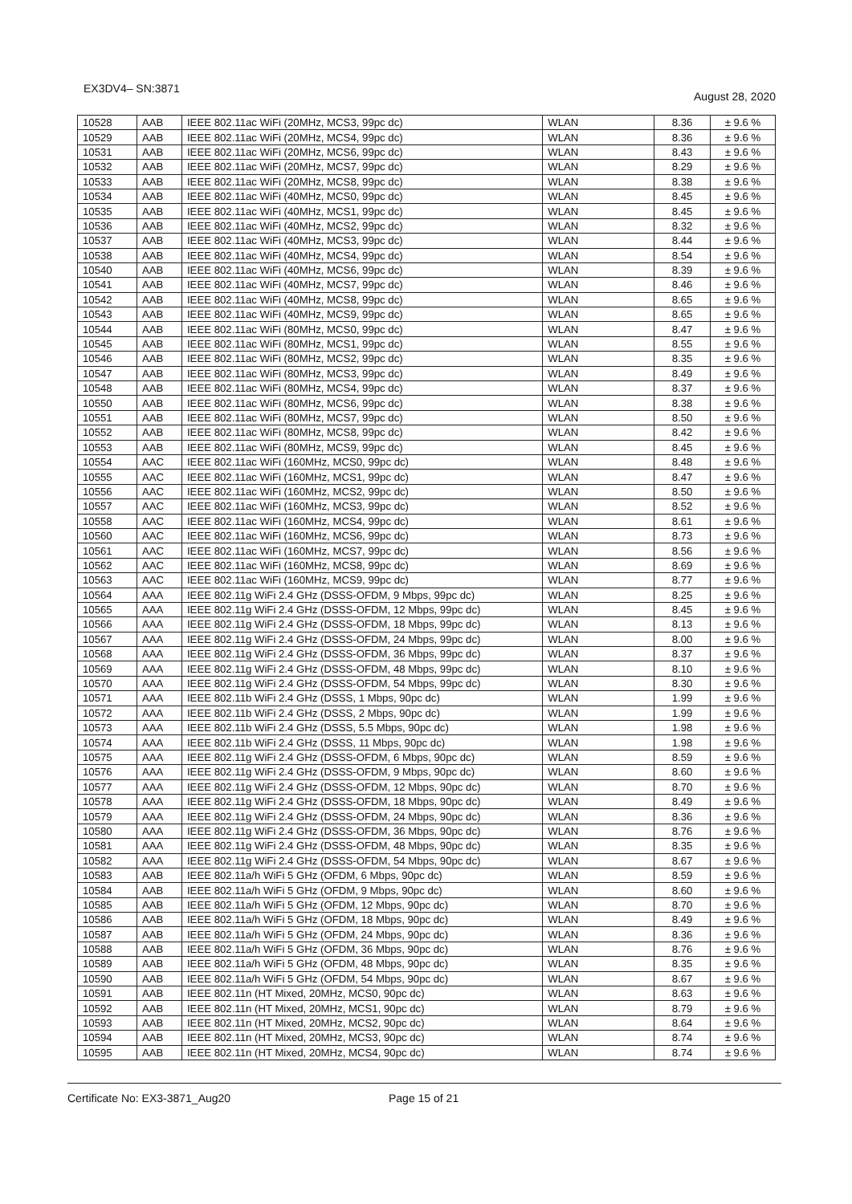EX3DV4– SN:3871 August 28, 2020
| 10528 | AAB | IEEE 802.11ac WiFi (20MHz, MCS3, 99pc dc) | WLAN | 8.36 | ± 9.6 % |
| 10529 | AAB | IEEE 802.11ac WiFi (20MHz, MCS4, 99pc dc) | WLAN | 8.36 | ± 9.6 % |
| 10531 | AAB | IEEE 802.11ac WiFi (20MHz, MCS6, 99pc dc) | WLAN | 8.43 | ± 9.6 % |
| 10532 | AAB | IEEE 802.11ac WiFi (20MHz, MCS7, 99pc dc) | WLAN | 8.29 | ± 9.6 % |
| 10533 | AAB | IEEE 802.11ac WiFi (20MHz, MCS8, 99pc dc) | WLAN | 8.38 | ± 9.6 % |
| 10534 | AAB | IEEE 802.11ac WiFi (40MHz, MCS0, 99pc dc) | WLAN | 8.45 | ± 9.6 % |
| 10535 | AAB | IEEE 802.11ac WiFi (40MHz, MCS1, 99pc dc) | WLAN | 8.45 | ± 9.6 % |
| 10536 | AAB | IEEE 802.11ac WiFi (40MHz, MCS2, 99pc dc) | WLAN | 8.32 | ± 9.6 % |
| 10537 | AAB | IEEE 802.11ac WiFi (40MHz, MCS3, 99pc dc) | WLAN | 8.44 | ± 9.6 % |
| 10538 | AAB | IEEE 802.11ac WiFi (40MHz, MCS4, 99pc dc) | WLAN | 8.54 | ± 9.6 % |
| 10540 | AAB | IEEE 802.11ac WiFi (40MHz, MCS6, 99pc dc) | WLAN | 8.39 | ± 9.6 % |
| 10541 | AAB | IEEE 802.11ac WiFi (40MHz, MCS7, 99pc dc) | WLAN | 8.46 | ± 9.6 % |
| 10542 | AAB | IEEE 802.11ac WiFi (40MHz, MCS8, 99pc dc) | WLAN | 8.65 | ± 9.6 % |
| 10543 | AAB | IEEE 802.11ac WiFi (40MHz, MCS9, 99pc dc) | WLAN | 8.65 | ± 9.6 % |
| 10544 | AAB | IEEE 802.11ac WiFi (80MHz, MCS0, 99pc dc) | WLAN | 8.47 | ± 9.6 % |
| 10545 | AAB | IEEE 802.11ac WiFi (80MHz, MCS1, 99pc dc) | WLAN | 8.55 | ± 9.6 % |
| 10546 | AAB | IEEE 802.11ac WiFi (80MHz, MCS2, 99pc dc) | WLAN | 8.35 | ± 9.6 % |
| 10547 | AAB | IEEE 802.11ac WiFi (80MHz, MCS3, 99pc dc) | WLAN | 8.49 | ± 9.6 % |
| 10548 | AAB | IEEE 802.11ac WiFi (80MHz, MCS4, 99pc dc) | WLAN | 8.37 | ± 9.6 % |
| 10550 | AAB | IEEE 802.11ac WiFi (80MHz, MCS6, 99pc dc) | WLAN | 8.38 | ± 9.6 % |
| 10551 | AAB | IEEE 802.11ac WiFi (80MHz, MCS7, 99pc dc) | WLAN | 8.50 | ± 9.6 % |
| 10552 | AAB | IEEE 802.11ac WiFi (80MHz, MCS8, 99pc dc) | WLAN | 8.42 | ± 9.6 % |
| 10553 | AAB | IEEE 802.11ac WiFi (80MHz, MCS9, 99pc dc) | WLAN | 8.45 | ± 9.6 % |
| 10554 | AAC | IEEE 802.11ac WiFi (160MHz, MCS0, 99pc dc) | WLAN | 8.48 | ± 9.6 % |
| 10555 | AAC | IEEE 802.11ac WiFi (160MHz, MCS1, 99pc dc) | WLAN | 8.47 | ± 9.6 % |
| 10556 | AAC | IEEE 802.11ac WiFi (160MHz, MCS2, 99pc dc) | WLAN | 8.50 | ± 9.6 % |
| 10557 | AAC | IEEE 802.11ac WiFi (160MHz, MCS3, 99pc dc) | WLAN | 8.52 | ± 9.6 % |
| 10558 | AAC | IEEE 802.11ac WiFi (160MHz, MCS4, 99pc dc) | WLAN | 8.61 | ± 9.6 % |
| 10560 | AAC | IEEE 802.11ac WiFi (160MHz, MCS6, 99pc dc) | WLAN | 8.73 | ± 9.6 % |
| 10561 | AAC | IEEE 802.11ac WiFi (160MHz, MCS7, 99pc dc) | WLAN | 8.56 | ± 9.6 % |
| 10562 | AAC | IEEE 802.11ac WiFi (160MHz, MCS8, 99pc dc) | WLAN | 8.69 | ± 9.6 % |
| 10563 | AAC | IEEE 802.11ac WiFi (160MHz, MCS9, 99pc dc) | WLAN | 8.77 | ± 9.6 % |
| 10564 | AAA | IEEE 802.11g WiFi 2.4 GHz (DSSS-OFDM, 9 Mbps, 99pc dc) | WLAN | 8.25 | ± 9.6 % |
| 10565 | AAA | IEEE 802.11g WiFi 2.4 GHz (DSSS-OFDM, 12 Mbps, 99pc dc) | WLAN | 8.45 | ± 9.6 % |
| 10566 | AAA | IEEE 802.11g WiFi 2.4 GHz (DSSS-OFDM, 18 Mbps, 99pc dc) | WLAN | 8.13 | ± 9.6 % |
| 10567 | AAA | IEEE 802.11g WiFi 2.4 GHz (DSSS-OFDM, 24 Mbps, 99pc dc) | WLAN | 8.00 | ± 9.6 % |
| 10568 | AAA | IEEE 802.11g WiFi 2.4 GHz (DSSS-OFDM, 36 Mbps, 99pc dc) | WLAN | 8.37 | ± 9.6 % |
| 10569 | AAA | IEEE 802.11g WiFi 2.4 GHz (DSSS-OFDM, 48 Mbps, 99pc dc) | WLAN | 8.10 | ± 9.6 % |
| 10570 | AAA | IEEE 802.11g WiFi 2.4 GHz (DSSS-OFDM, 54 Mbps, 99pc dc) | WLAN | 8.30 | ± 9.6 % |
| 10571 | AAA | IEEE 802.11b WiFi 2.4 GHz (DSSS, 1 Mbps, 90pc dc) | WLAN | 1.99 | ± 9.6 % |
| 10572 | AAA | IEEE 802.11b WiFi 2.4 GHz (DSSS, 2 Mbps, 90pc dc) | WLAN | 1.99 | ± 9.6 % |
| 10573 | AAA | IEEE 802.11b WiFi 2.4 GHz (DSSS, 5.5 Mbps, 90pc dc) | WLAN | 1.98 | ± 9.6 % |
| 10574 | AAA | IEEE 802.11b WiFi 2.4 GHz (DSSS, 11 Mbps, 90pc dc) | WLAN | 1.98 | ± 9.6 % |
| 10575 | AAA | IEEE 802.11g WiFi 2.4 GHz (DSSS-OFDM, 6 Mbps, 90pc dc) | WLAN | 8.59 | ± 9.6 % |
| 10576 | AAA | IEEE 802.11g WiFi 2.4 GHz (DSSS-OFDM, 9 Mbps, 90pc dc) | WLAN | 8.60 | ± 9.6 % |
| 10577 | AAA | IEEE 802.11g WiFi 2.4 GHz (DSSS-OFDM, 12 Mbps, 90pc dc) | WLAN | 8.70 | ± 9.6 % |
| 10578 | AAA | IEEE 802.11g WiFi 2.4 GHz (DSSS-OFDM, 18 Mbps, 90pc dc) | WLAN | 8.49 | ± 9.6 % |
| 10579 | AAA | IEEE 802.11g WiFi 2.4 GHz (DSSS-OFDM, 24 Mbps, 90pc dc) | WLAN | 8.36 | ± 9.6 % |
| 10580 | AAA | IEEE 802.11g WiFi 2.4 GHz (DSSS-OFDM, 36 Mbps, 90pc dc) | WLAN | 8.76 | ± 9.6 % |
| 10581 | AAA | IEEE 802.11g WiFi 2.4 GHz (DSSS-OFDM, 48 Mbps, 90pc dc) | WLAN | 8.35 | ± 9.6 % |
| 10582 | AAA | IEEE 802.11g WiFi 2.4 GHz (DSSS-OFDM, 54 Mbps, 90pc dc) | WLAN | 8.67 | ± 9.6 % |
| 10583 | AAB | IEEE 802.11a/h WiFi 5 GHz (OFDM, 6 Mbps, 90pc dc) | WLAN | 8.59 | ± 9.6 % |
| 10584 | AAB | IEEE 802.11a/h WiFi 5 GHz (OFDM, 9 Mbps, 90pc dc) | WLAN | 8.60 | ± 9.6 % |
| 10585 | AAB | IEEE 802.11a/h WiFi 5 GHz (OFDM, 12 Mbps, 90pc dc) | WLAN | 8.70 | ± 9.6 % |
| 10586 | AAB | IEEE 802.11a/h WiFi 5 GHz (OFDM, 18 Mbps, 90pc dc) | WLAN | 8.49 | ± 9.6 % |
| 10587 | AAB | IEEE 802.11a/h WiFi 5 GHz (OFDM, 24 Mbps, 90pc dc) | WLAN | 8.36 | ± 9.6 % |
| 10588 | AAB | IEEE 802.11a/h WiFi 5 GHz (OFDM, 36 Mbps, 90pc dc) | WLAN | 8.76 | ± 9.6 % |
| 10589 | AAB | IEEE 802.11a/h WiFi 5 GHz (OFDM, 48 Mbps, 90pc dc) | WLAN | 8.35 | ± 9.6 % |
| 10590 | AAB | IEEE 802.11a/h WiFi 5 GHz (OFDM, 54 Mbps, 90pc dc) | WLAN | 8.67 | ± 9.6 % |
| 10591 | AAB | IEEE 802.11n (HT Mixed, 20MHz, MCS0, 90pc dc) | WLAN | 8.63 | ± 9.6 % |
| 10592 | AAB | IEEE 802.11n (HT Mixed, 20MHz, MCS1, 90pc dc) | WLAN | 8.79 | ± 9.6 % |
| 10593 | AAB | IEEE 802.11n (HT Mixed, 20MHz, MCS2, 90pc dc) | WLAN | 8.64 | ± 9.6 % |
| 10594 | AAB | IEEE 802.11n (HT Mixed, 20MHz, MCS3, 90pc dc) | WLAN | 8.74 | ± 9.6 % |
| 10595 | AAB | IEEE 802.11n (HT Mixed, 20MHz, MCS4, 90pc dc) | WLAN | 8.74 | ± 9.6 % |
Certificate No: EX3-3871_Aug20 Page 15 of 21